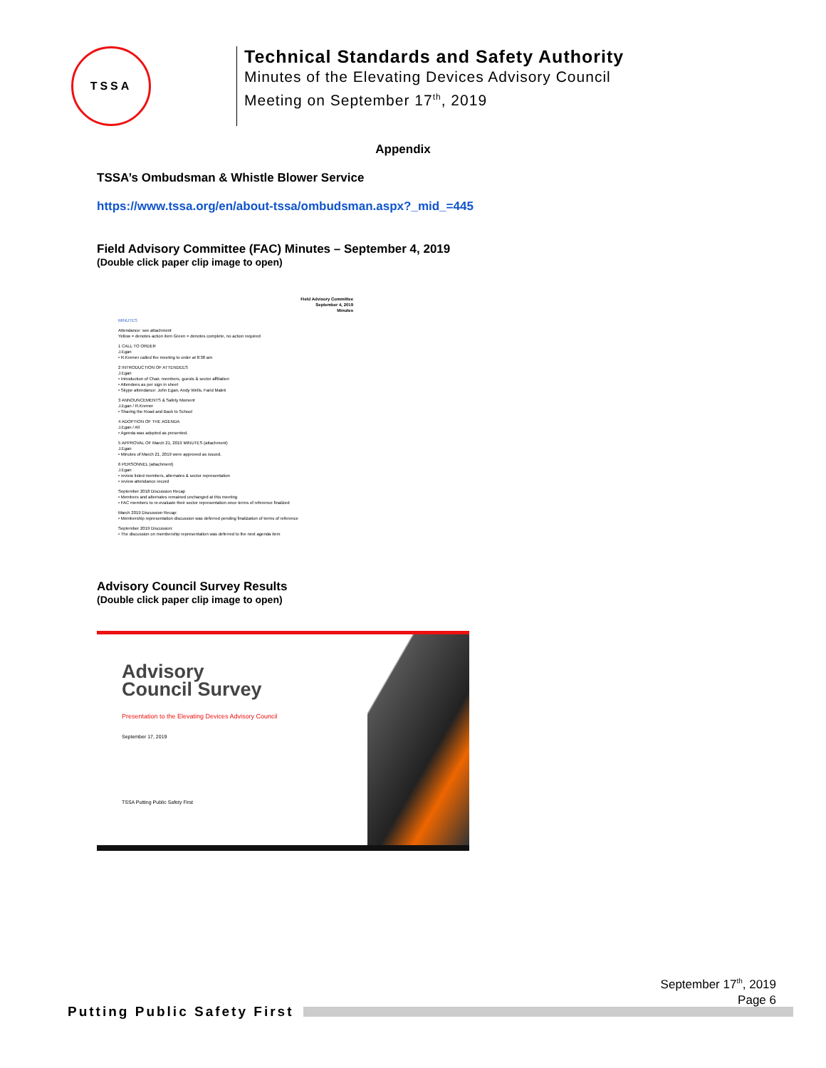TSSA
Technical Standards and Safety Authority
Minutes of the Elevating Devices Advisory Council
Meeting on September 17<sup>th</sup>, 2019
Appendix
TSSA’s Ombudsman & Whistle Blower Service
https://www.tssa.org/en/about-tssa/ombudsman.aspx?_mid_=445
Field Advisory Committee (FAC) Minutes – September 4, 2019
(Double click paper clip image to open)
Field Advisory Committee
September 4, 2019
Minutes
MINUTES
Attendance: see attachment
Yellow = denotes action item Green = denotes complete, no action required
1 CALL TO ORDER
J.Egan
• R.Kremer called the meeting to order at 8:38 am
2 INTRODUCTION OF ATTENDEES
J.Egan
• Introduction of Chair, members, guests & sector affiliation
• Attendees as per sign in sheet
• Skype attendance: John Egan, Andy Wells, Farid Malek
3 ANNOUNCEMENTS & Safety Moment
J.Egan / R.Kremer
• Sharing the Road and Back to School
4 ADOPTION OF THE AGENDA
J.Egan / All
• Agenda was adopted as presented.
5 APPROVAL OF March 21, 2019 MINUTES (attachment)
J.Egan
• Minutes of March 21, 2019 were approved as issued.
6 PERSONNEL (attachment)
J.Egan
• review listed members, alternates & sector representation
• review attendance record
September 2018 Discussion Recap
• Members and alternates remained unchanged at this meeting
• FAC members to re-evaluate their sector representation once terms of reference finalized
March 2019 Discussion Recap:
• Membership representation discussion was deferred pending finalization of terms of reference
September 2019 Discussion:
• The discussion on membership representation was deferred to the next agenda item
Advisory Council Survey Results
(Double click paper clip image to open)
Advisory
Council Survey
Presentation to the Elevating Devices Advisory Council
September 17, 2019
TSSA Putting Public Safety First
September 17<sup>th</sup>, 2019
Page 6
Putting Public Safety First